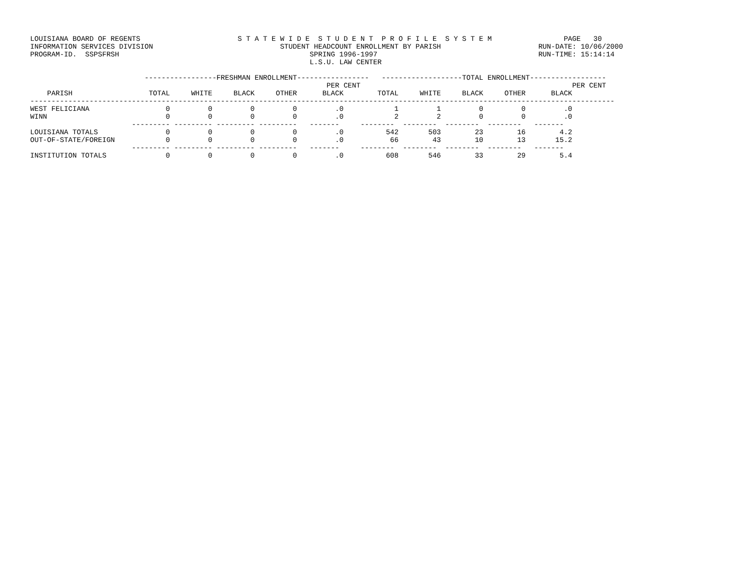LOUISIANA BOARD OF REGENTS                       S T A T E W I D E  S T U D E N T  P R O F I L E  S Y S T E M                 PAGE   30
INFORMATION SERVICES DIVISION                              STUDENT HEADCOUNT ENROLLMENT BY PARISH                       RUN-DATE: 10/06/2000
PROGRAM-ID.  SSPSFRSH                                             SPRING 1996-1997                                      RUN-TIME: 15:14:14
                                                                  L.S.U. LAW CENTER

                           -----------------FRESHMAN ENROLLMENT-----------------   -------------------TOTAL ENROLLMENT------------------
                                                                      PER CENT                                                  PER CENT
    PARISH                  TOTAL     WHITE     BLACK     OTHER      BLACK        TOTAL     WHITE     BLACK     OTHER      BLACK
------------------------------------------------------------------------------------------------------------------------------------------
WEST FELICIANA 0 0 0 0 .0 1 1 0 0 .0 WINN 0 0 0 0 .0 2 2 0 0 .0 --------- --------- --------- --------- ------- -------- -------- -------- -------- ------- LOUISIANA TOTALS 0 0 0 0 .0 542 503 23 16 4.2 OUT-OF-STATE/FOREIGN 0 0 0 0 .0 66 43 10 13 15.2 --------- --------- --------- --------- ------- -------- -------- -------- -------- ------- INSTITUTION TOTALS 0 0 0 0 .0 608 546 33 29 5.4